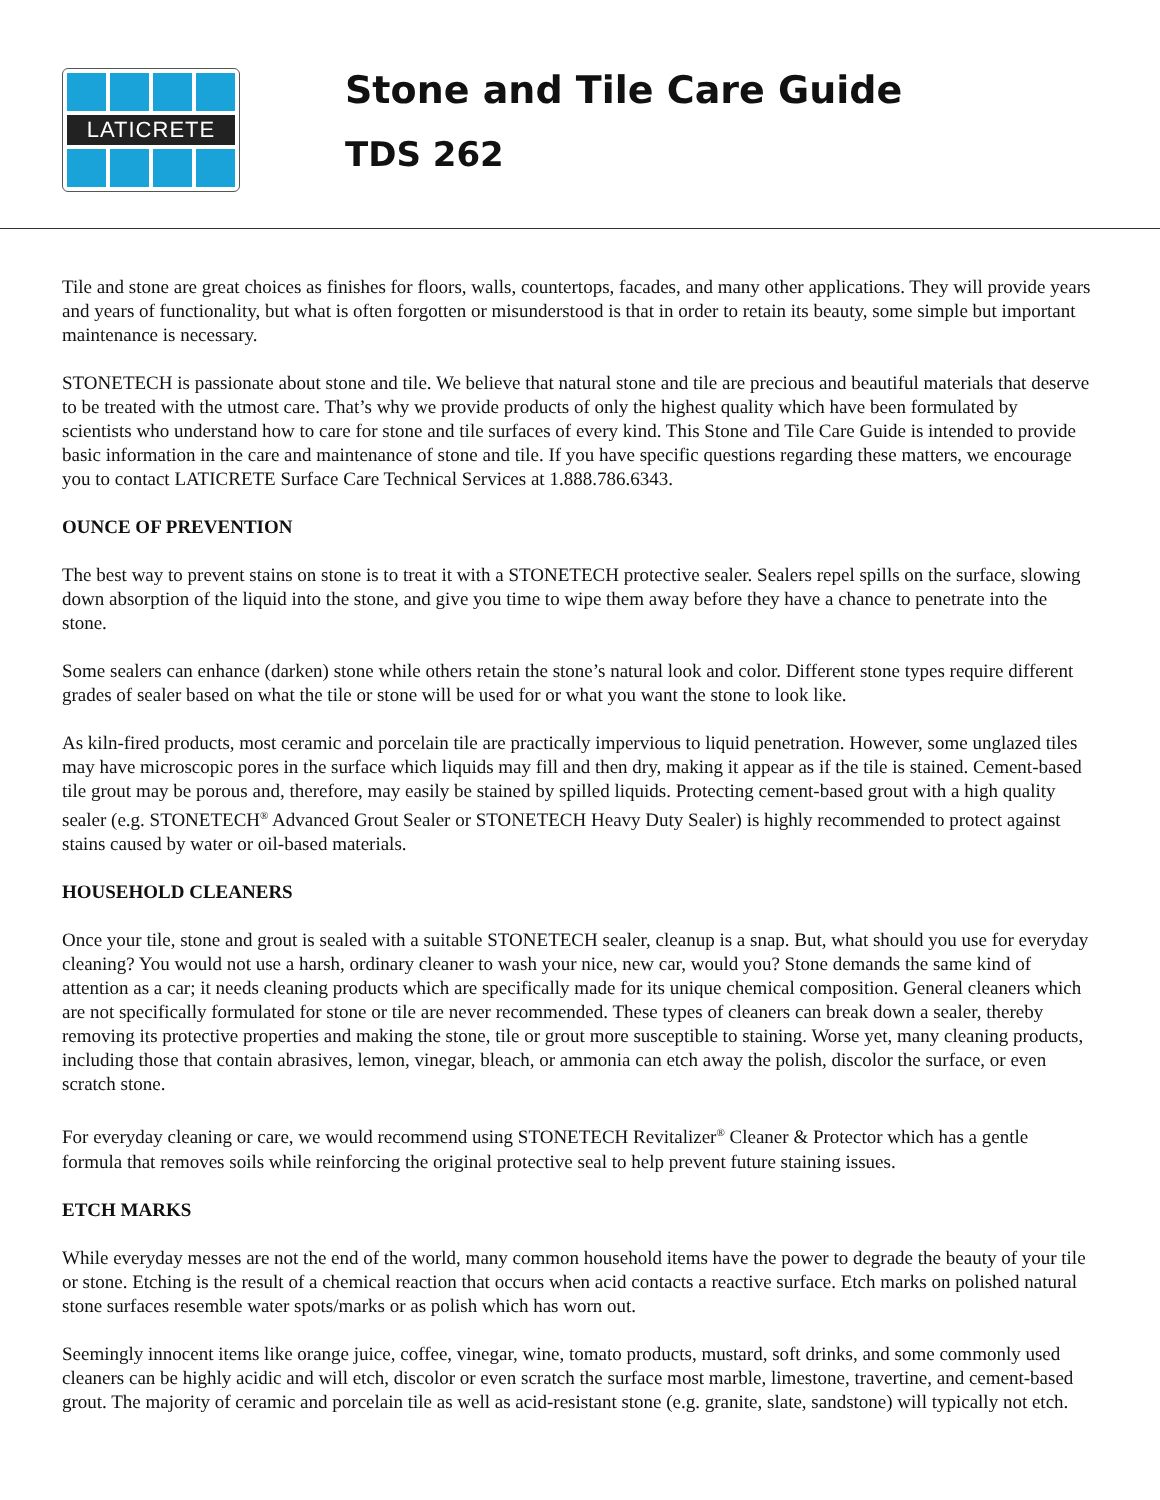LATICRETE
Stone and Tile Care Guide
TDS 262
Tile and stone are great choices as finishes for floors, walls, countertops, facades, and many other applications. They will provide years and years of functionality, but what is often forgotten or misunderstood is that in order to retain its beauty, some simple but important maintenance is necessary.
STONETECH is passionate about stone and tile. We believe that natural stone and tile are precious and beautiful materials that deserve to be treated with the utmost care. That’s why we provide products of only the highest quality which have been formulated by scientists who understand how to care for stone and tile surfaces of every kind. This Stone and Tile Care Guide is intended to provide basic information in the care and maintenance of stone and tile. If you have specific questions regarding these matters, we encourage you to contact LATICRETE Surface Care Technical Services at 1.888.786.6343.
OUNCE OF PREVENTION
The best way to prevent stains on stone is to treat it with a STONETECH protective sealer. Sealers repel spills on the surface, slowing down absorption of the liquid into the stone, and give you time to wipe them away before they have a chance to penetrate into the stone.
Some sealers can enhance (darken) stone while others retain the stone’s natural look and color. Different stone types require different grades of sealer based on what the tile or stone will be used for or what you want the stone to look like.
As kiln-fired products, most ceramic and porcelain tile are practically impervious to liquid penetration. However, some unglazed tiles may have microscopic pores in the surface which liquids may fill and then dry, making it appear as if the tile is stained. Cement-based tile grout may be porous and, therefore, may easily be stained by spilled liquids. Protecting cement-based grout with a high quality sealer (e.g. STONETECH<sup>®</sup> Advanced Grout Sealer or STONETECH Heavy Duty Sealer) is highly recommended to protect against stains caused by water or oil-based materials.
HOUSEHOLD CLEANERS
Once your tile, stone and grout is sealed with a suitable STONETECH sealer, cleanup is a snap. But, what should you use for everyday cleaning? You would not use a harsh, ordinary cleaner to wash your nice, new car, would you? Stone demands the same kind of attention as a car; it needs cleaning products which are specifically made for its unique chemical composition. General cleaners which are not specifically formulated for stone or tile are never recommended. These types of cleaners can break down a sealer, thereby removing its protective properties and making the stone, tile or grout more susceptible to staining. Worse yet, many cleaning products, including those that contain abrasives, lemon, vinegar, bleach, or ammonia can etch away the polish, discolor the surface, or even scratch stone.
For everyday cleaning or care, we would recommend using STONETECH Revitalizer<sup>®</sup> Cleaner & Protector which has a gentle formula that removes soils while reinforcing the original protective seal to help prevent future staining issues.
ETCH MARKS
While everyday messes are not the end of the world, many common household items have the power to degrade the beauty of your tile or stone. Etching is the result of a chemical reaction that occurs when acid contacts a reactive surface. Etch marks on polished natural stone surfaces resemble water spots/marks or as polish which has worn out.
Seemingly innocent items like orange juice, coffee, vinegar, wine, tomato products, mustard, soft drinks, and some commonly used cleaners can be highly acidic and will etch, discolor or even scratch the surface most marble, limestone, travertine, and cement-based grout. The majority of ceramic and porcelain tile as well as acid-resistant stone (e.g. granite, slate, sandstone) will typically not etch.